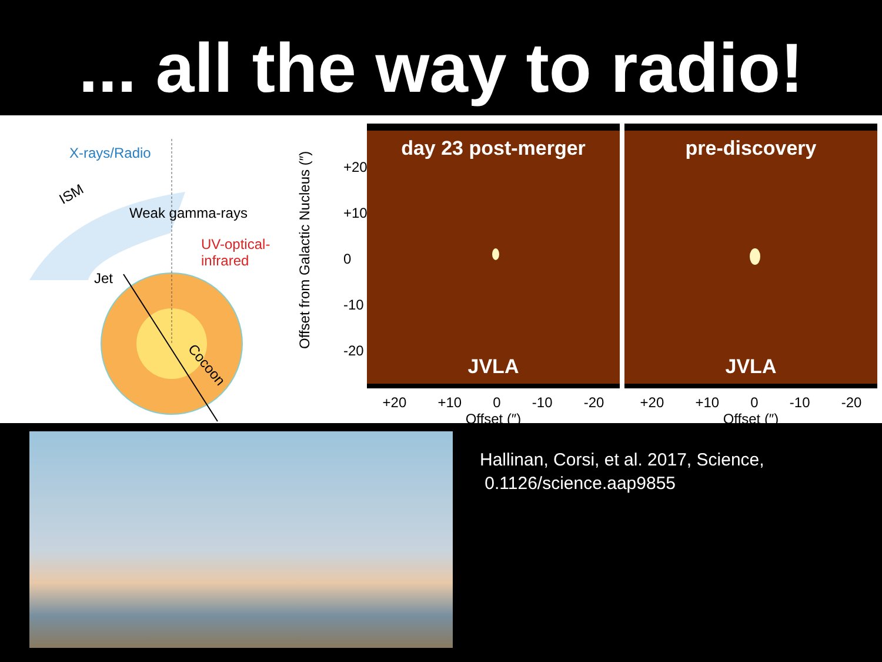... all the way to radio!
X-rays/Radio
ISM
Weak gamma-rays
UV-optical-
infrared
Jet
Cocoon
Offset from Galactic Nucleus (″)
+20
+10
0
-10
-20
day 23 post-merger
JVLA
+20 +10 0 -10 -20
Offset (″)
pre-discovery
JVLA
+20 +10 0 -10 -20
Offset (″)
Hallinan, Corsi, et al. 2017, Science,
0.1126/science.aap9855